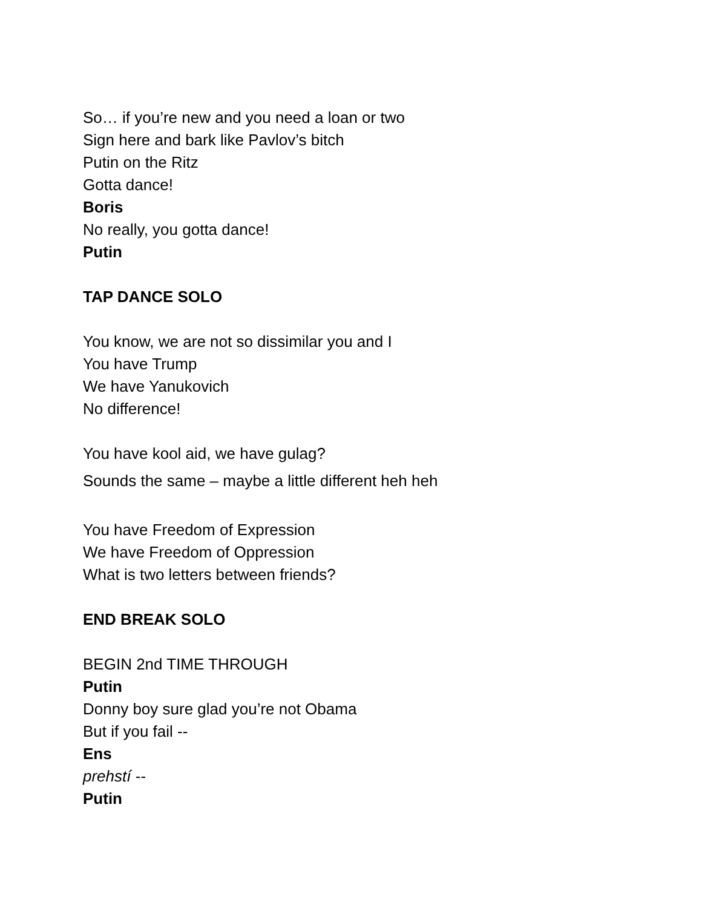So… if you’re new and you need a loan or two
Sign here and bark like Pavlov’s bitch
Putin on the Ritz
Gotta dance!
Boris
No really, you gotta dance!
Putin
TAP DANCE SOLO
You know, we are not so dissimilar you and I
You have Trump
We have Yanukovich
No difference!
You have kool aid, we have gulag?
Sounds the same – maybe a little different heh heh
You have Freedom of Expression
We have Freedom of Oppression
What is two letters between friends?
END BREAK SOLO
BEGIN 2nd TIME THROUGH
Putin
Donny boy sure glad you’re not Obama
But if you fail --
Ens
prehstí --
Putin